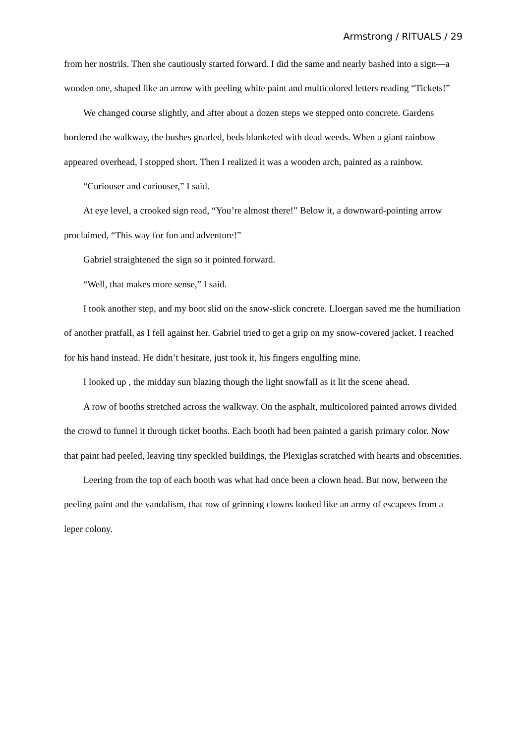Armstrong / RITUALS / 29
from her nostrils. Then she cautiously started forward. I did the same and nearly bashed into a sign—a wooden one, shaped like an arrow with peeling white paint and multicolored letters reading “Tickets!”
We changed course slightly, and after about a dozen steps we stepped onto concrete. Gardens bordered the walkway, the bushes gnarled, beds blanketed with dead weeds. When a giant rainbow appeared overhead, I stopped short. Then I realized it was a wooden arch, painted as a rainbow.
“Curiouser and curiouser,” I said.
At eye level, a crooked sign read, “You’re almost there!” Below it, a downward-pointing arrow proclaimed, “This way for fun and adventure!”
Gabriel straightened the sign so it pointed forward.
“Well, that makes more sense,” I said.
I took another step, and my boot slid on the snow-slick concrete. Lloergan saved me the humiliation of another pratfall, as I fell against her. Gabriel tried to get a grip on my snow-covered jacket. I reached for his hand instead. He didn’t hesitate, just took it, his fingers engulfing mine.
I looked up , the midday sun blazing though the light snowfall as it lit the scene ahead.
A row of booths stretched across the walkway. On the asphalt, multicolored painted arrows divided the crowd to funnel it through ticket booths. Each booth had been painted a garish primary color. Now that paint had peeled, leaving tiny speckled buildings, the Plexiglas scratched with hearts and obscenities.
Leering from the top of each booth was what had once been a clown head. But now, between the peeling paint and the vandalism, that row of grinning clowns looked like an army of escapees from a leper colony.